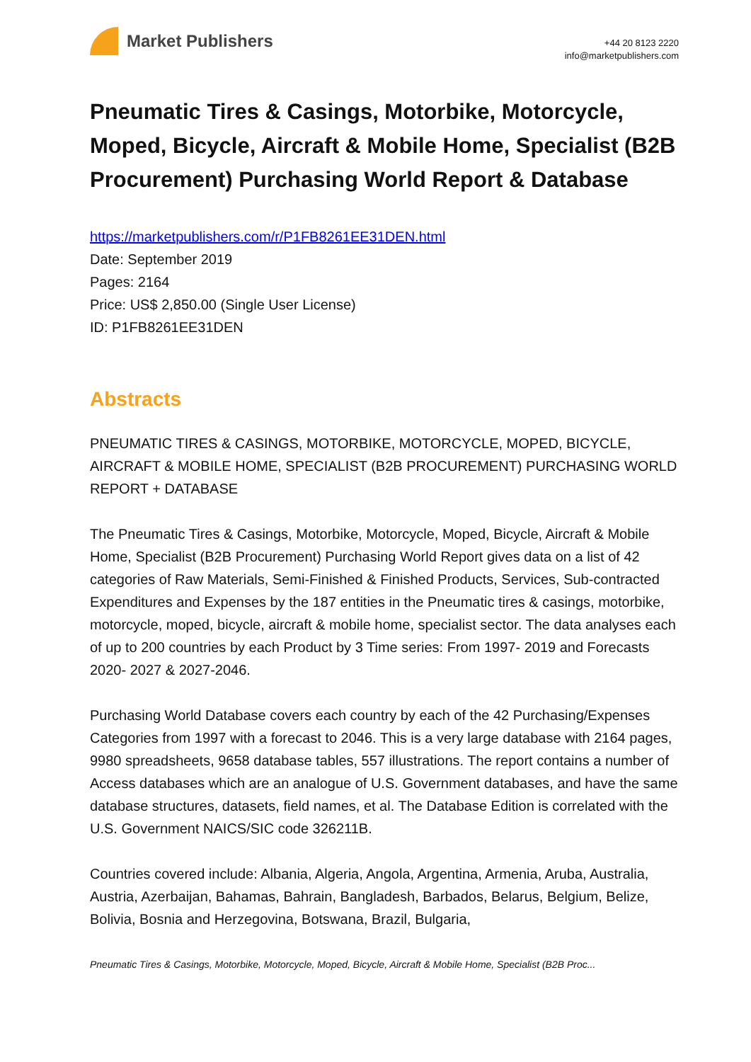Market Publishers
+44 20 8123 2220
info@marketpublishers.com
Pneumatic Tires & Casings, Motorbike, Motorcycle, Moped, Bicycle, Aircraft & Mobile Home, Specialist (B2B Procurement) Purchasing World Report & Database
https://marketpublishers.com/r/P1FB8261EE31DEN.html
Date: September 2019
Pages: 2164
Price: US$ 2,850.00 (Single User License)
ID: P1FB8261EE31DEN
Abstracts
PNEUMATIC TIRES & CASINGS, MOTORBIKE, MOTORCYCLE, MOPED, BICYCLE, AIRCRAFT & MOBILE HOME, SPECIALIST (B2B PROCUREMENT) PURCHASING WORLD REPORT + DATABASE
The Pneumatic Tires & Casings, Motorbike, Motorcycle, Moped, Bicycle, Aircraft & Mobile Home, Specialist (B2B Procurement) Purchasing World Report gives data on a list of 42 categories of Raw Materials, Semi-Finished & Finished Products, Services, Sub-contracted Expenditures and Expenses by the 187 entities in the Pneumatic tires & casings, motorbike, motorcycle, moped, bicycle, aircraft & mobile home, specialist sector. The data analyses each of up to 200 countries by each Product by 3 Time series: From 1997- 2019 and Forecasts 2020- 2027 & 2027-2046.
Purchasing World Database covers each country by each of the 42 Purchasing/Expenses Categories from 1997 with a forecast to 2046. This is a very large database with 2164 pages, 9980 spreadsheets, 9658 database tables, 557 illustrations. The report contains a number of Access databases which are an analogue of U.S. Government databases, and have the same database structures, datasets, field names, et al. The Database Edition is correlated with the U.S. Government NAICS/SIC code 326211B.
Countries covered include: Albania, Algeria, Angola, Argentina, Armenia, Aruba, Australia, Austria, Azerbaijan, Bahamas, Bahrain, Bangladesh, Barbados, Belarus, Belgium, Belize, Bolivia, Bosnia and Herzegovina, Botswana, Brazil, Bulgaria,
Pneumatic Tires & Casings, Motorbike, Motorcycle, Moped, Bicycle, Aircraft & Mobile Home, Specialist (B2B Proc...